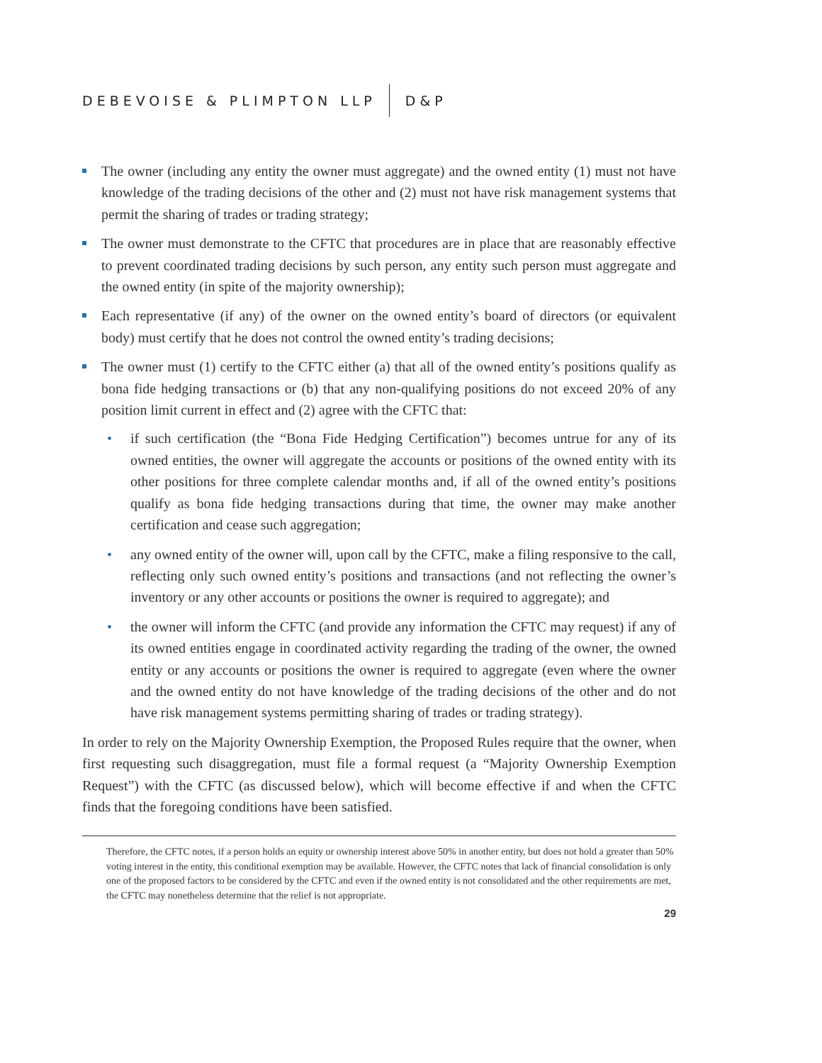DEBEVOISE & PLIMPTON LLP D&P
The owner (including any entity the owner must aggregate) and the owned entity (1) must not have knowledge of the trading decisions of the other and (2) must not have risk management systems that permit the sharing of trades or trading strategy;
The owner must demonstrate to the CFTC that procedures are in place that are reasonably effective to prevent coordinated trading decisions by such person, any entity such person must aggregate and the owned entity (in spite of the majority ownership);
Each representative (if any) of the owner on the owned entity’s board of directors (or equivalent body) must certify that he does not control the owned entity’s trading decisions;
The owner must (1) certify to the CFTC either (a) that all of the owned entity’s positions qualify as bona fide hedging transactions or (b) that any non-qualifying positions do not exceed 20% of any position limit current in effect and (2) agree with the CFTC that:
• if such certification (the “Bona Fide Hedging Certification”) becomes untrue for any of its owned entities, the owner will aggregate the accounts or positions of the owned entity with its other positions for three complete calendar months and, if all of the owned entity’s positions qualify as bona fide hedging transactions during that time, the owner may make another certification and cease such aggregation;
• any owned entity of the owner will, upon call by the CFTC, make a filing responsive to the call, reflecting only such owned entity’s positions and transactions (and not reflecting the owner’s inventory or any other accounts or positions the owner is required to aggregate); and
• the owner will inform the CFTC (and provide any information the CFTC may request) if any of its owned entities engage in coordinated activity regarding the trading of the owner, the owned entity or any accounts or positions the owner is required to aggregate (even where the owner and the owned entity do not have knowledge of the trading decisions of the other and do not have risk management systems permitting sharing of trades or trading strategy).
In order to rely on the Majority Ownership Exemption, the Proposed Rules require that the owner, when first requesting such disaggregation, must file a formal request (a “Majority Ownership Exemption Request”) with the CFTC (as discussed below), which will become effective if and when the CFTC finds that the foregoing conditions have been satisfied.
Therefore, the CFTC notes, if a person holds an equity or ownership interest above 50% in another entity, but does not hold a greater than 50% voting interest in the entity, this conditional exemption may be available. However, the CFTC notes that lack of financial consolidation is only one of the proposed factors to be considered by the CFTC and even if the owned entity is not consolidated and the other requirements are met, the CFTC may nonetheless determine that the relief is not appropriate.
29